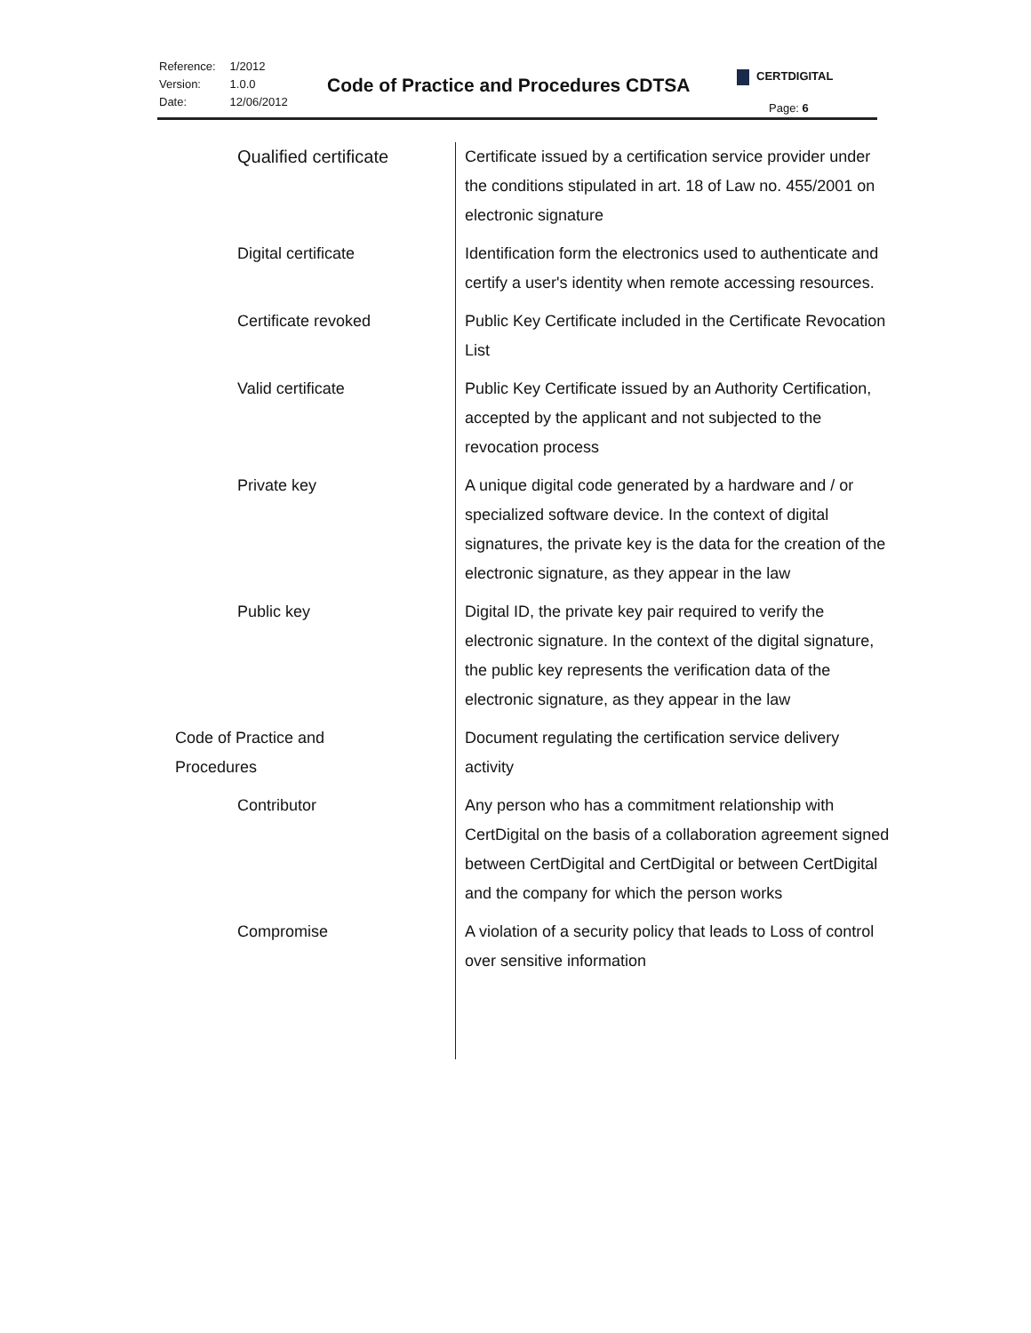| Reference: | 1/2012 |
| Version: | 1.0.0 |
| Date: | 12/06/2012 |
Code of Practice and Procedures CDTSA
CERTDIGITAL
Page: 6
| Qualified certificate | Certificate issued by a certification service provider under the conditions stipulated in art. 18 of Law no. 455/2001 on electronic signature |
| Digital certificate | Identification form the electronics used to authenticate and certify a user's identity when remote accessing resources. |
| Certificate revoked | Public Key Certificate included in the Certificate Revocation List |
| Valid certificate | Public Key Certificate issued by an Authority Certification, accepted by the applicant and not subjected to the revocation process |
| Private key | A unique digital code generated by a hardware and / or specialized software device. In the context of digital signatures, the private key is the data for the creation of the electronic signature, as they appear in the law |
| Public key | Digital ID, the private key pair required to verify the electronic signature. In the context of the digital signature, the public key represents the verification data of the electronic signature, as they appear in the law |
| Code of Practice and Procedures | Document regulating the certification service delivery activity |
| Contributor | Any person who has a commitment relationship with CertDigital on the basis of a collaboration agreement signed between CertDigital and CertDigital or between CertDigital and the company for which the person works |
| Compromise | A violation of a security policy that leads to Loss of control over sensitive information |